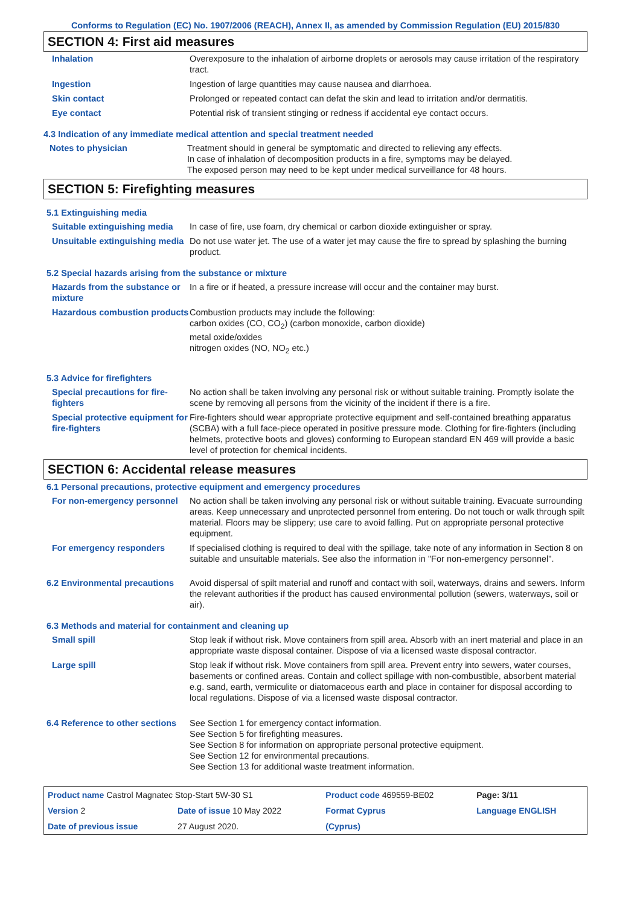Conforms to Regulation (EC) No. 1907/2006 (REACH), Annex II, as amended by Commission Regulation (EU) 2015/830
SECTION 4: First aid measures
| Inhalation | Overexposure to the inhalation of airborne droplets or aerosols may cause irritation of the respiratory tract. |
| Ingestion | Ingestion of large quantities may cause nausea and diarrhoea. |
| Skin contact | Prolonged or repeated contact can defat the skin and lead to irritation and/or dermatitis. |
| Eye contact | Potential risk of transient stinging or redness if accidental eye contact occurs. |
4.3 Indication of any immediate medical attention and special treatment needed
| Notes to physician | Treatment should in general be symptomatic and directed to relieving any effects. In case of inhalation of decomposition products in a fire, symptoms may be delayed. The exposed person may need to be kept under medical surveillance for 48 hours. |
SECTION 5: Firefighting measures
5.1 Extinguishing media
| Suitable extinguishing media | In case of fire, use foam, dry chemical or carbon dioxide extinguisher or spray. |
| Unsuitable extinguishing media | Do not use water jet. The use of a water jet may cause the fire to spread by splashing the burning product. |
5.2 Special hazards arising from the substance or mixture
| Hazards from the substance or mixture | In a fire or if heated, a pressure increase will occur and the container may burst. |
| Hazardous combustion products | Combustion products may include the following: carbon oxides (CO, CO<sub>2</sub>) (carbon monoxide, carbon dioxide) metal oxide/oxides nitrogen oxides (NO, NO<sub>2</sub> etc.) |
5.3 Advice for firefighters
| Special precautions for fire-fighters | No action shall be taken involving any personal risk or without suitable training. Promptly isolate the scene by removing all persons from the vicinity of the incident if there is a fire. |
| Special protective equipment for fire-fighters | Fire-fighters should wear appropriate protective equipment and self-contained breathing apparatus (SCBA) with a full face-piece operated in positive pressure mode. Clothing for fire-fighters (including helmets, protective boots and gloves) conforming to European standard EN 469 will provide a basic level of protection for chemical incidents. |
SECTION 6: Accidental release measures
6.1 Personal precautions, protective equipment and emergency procedures
| For non-emergency personnel | No action shall be taken involving any personal risk or without suitable training. Evacuate surrounding areas. Keep unnecessary and unprotected personnel from entering. Do not touch or walk through spilt material. Floors may be slippery; use care to avoid falling. Put on appropriate personal protective equipment. |
| For emergency responders | If specialised clothing is required to deal with the spillage, take note of any information in Section 8 on suitable and unsuitable materials. See also the information in "For non-emergency personnel". |
| 6.2 Environmental precautions | Avoid dispersal of spilt material and runoff and contact with soil, waterways, drains and sewers. Inform the relevant authorities if the product has caused environmental pollution (sewers, waterways, soil or air). |
6.3 Methods and material for containment and cleaning up
| Small spill | Stop leak if without risk. Move containers from spill area. Absorb with an inert material and place in an appropriate waste disposal container. Dispose of via a licensed waste disposal contractor. |
| Large spill | Stop leak if without risk. Move containers from spill area. Prevent entry into sewers, water courses, basements or confined areas. Contain and collect spillage with non-combustible, absorbent material e.g. sand, earth, vermiculite or diatomaceous earth and place in container for disposal according to local regulations. Dispose of via a licensed waste disposal contractor. |
| 6.4 Reference to other sections | See Section 1 for emergency contact information. See Section 5 for firefighting measures. See Section 8 for information on appropriate personal protective equipment. See Section 12 for environmental precautions. See Section 13 for additional waste treatment information. |
| Product name Castrol Magnatec Stop-Start 5W-30 S1 | | | Product code 469559-BE02 | Page: 3/11 |
| Version 2 | Date of issue 10 May 2022 | | Format Cyprus | Language ENGLISH |
| Date of previous issue | | 27 August 2020. | (Cyprus) | |